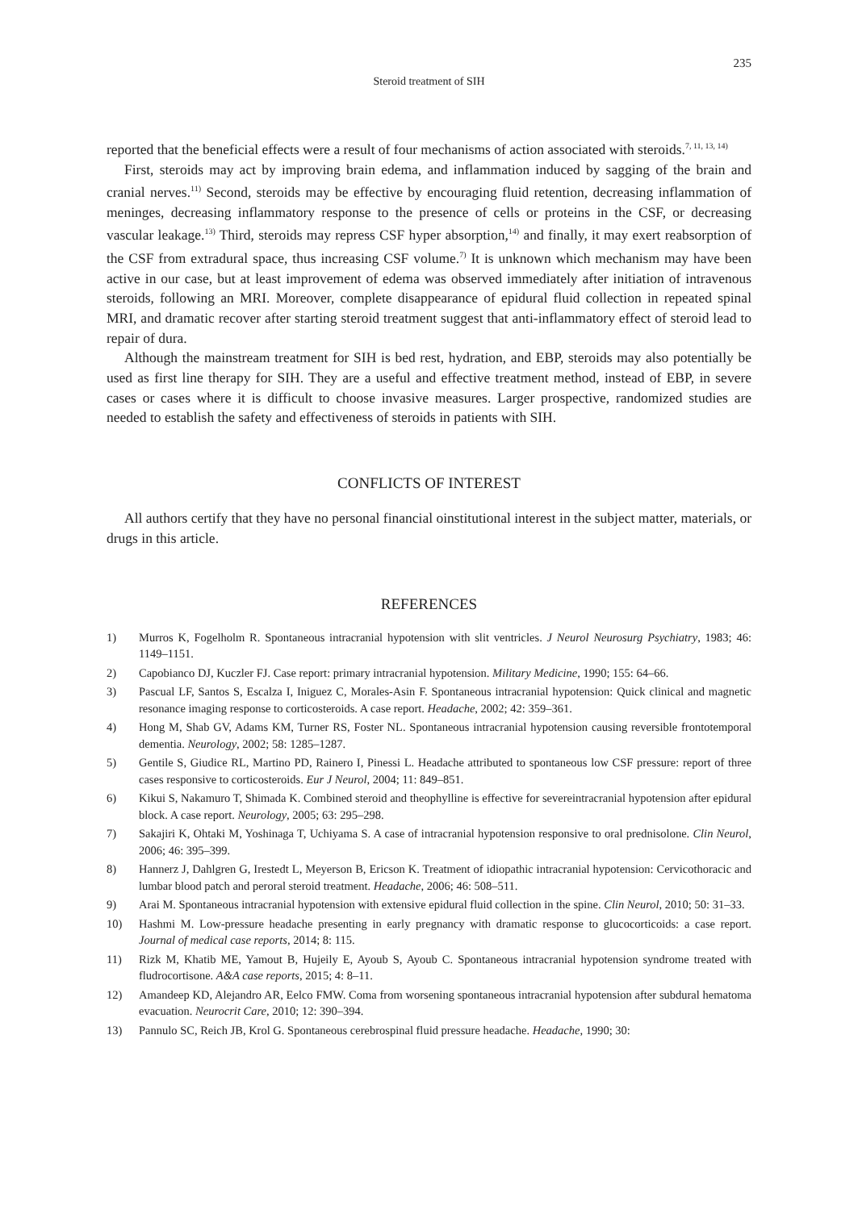235
Steroid treatment of SIH
reported that the beneficial effects were a result of four mechanisms of action associated with steroids.<sup>7, 11, 13, 14)</sup>
First, steroids may act by improving brain edema, and inflammation induced by sagging of the brain and cranial nerves.<sup>11)</sup> Second, steroids may be effective by encouraging fluid retention, decreasing inflammation of meninges, decreasing inflammatory response to the presence of cells or proteins in the CSF, or decreasing vascular leakage.<sup>13)</sup> Third, steroids may repress CSF hyper absorption,<sup>14)</sup> and finally, it may exert reabsorption of the CSF from extradural space, thus increasing CSF volume.<sup>7)</sup> It is unknown which mechanism may have been active in our case, but at least improvement of edema was observed immediately after initiation of intravenous steroids, following an MRI. Moreover, complete disappearance of epidural fluid collection in repeated spinal MRI, and dramatic recover after starting steroid treatment suggest that anti-inflammatory effect of steroid lead to repair of dura.
Although the mainstream treatment for SIH is bed rest, hydration, and EBP, steroids may also potentially be used as first line therapy for SIH. They are a useful and effective treatment method, instead of EBP, in severe cases or cases where it is difficult to choose invasive measures. Larger prospective, randomized studies are needed to establish the safety and effectiveness of steroids in patients with SIH.
CONFLICTS OF INTEREST
All authors certify that they have no personal financial oinstitutional interest in the subject matter, materials, or drugs in this article.
REFERENCES
1) Murros K, Fogelholm R. Spontaneous intracranial hypotension with slit ventricles. J Neurol Neurosurg Psychiatry, 1983; 46: 1149–1151.
2) Capobianco DJ, Kuczler FJ. Case report: primary intracranial hypotension. Military Medicine, 1990; 155: 64–66.
3) Pascual LF, Santos S, Escalza I, Iniguez C, Morales-Asin F. Spontaneous intracranial hypotension: Quick clinical and magnetic resonance imaging response to corticosteroids. A case report. Headache, 2002; 42: 359–361.
4) Hong M, Shab GV, Adams KM, Turner RS, Foster NL. Spontaneous intracranial hypotension causing reversible frontotemporal dementia. Neurology, 2002; 58: 1285–1287.
5) Gentile S, Giudice RL, Martino PD, Rainero I, Pinessi L. Headache attributed to spontaneous low CSF pressure: report of three cases responsive to corticosteroids. Eur J Neurol, 2004; 11: 849–851.
6) Kikui S, Nakamuro T, Shimada K. Combined steroid and theophylline is effective for severeintracranial hypotension after epidural block. A case report. Neurology, 2005; 63: 295–298.
7) Sakajiri K, Ohtaki M, Yoshinaga T, Uchiyama S. A case of intracranial hypotension responsive to oral prednisolone. Clin Neurol, 2006; 46: 395–399.
8) Hannerz J, Dahlgren G, Irestedt L, Meyerson B, Ericson K. Treatment of idiopathic intracranial hypotension: Cervicothoracic and lumbar blood patch and peroral steroid treatment. Headache, 2006; 46: 508–511.
9) Arai M. Spontaneous intracranial hypotension with extensive epidural fluid collection in the spine. Clin Neurol, 2010; 50: 31–33.
10) Hashmi M. Low-pressure headache presenting in early pregnancy with dramatic response to glucocorticoids: a case report. Journal of medical case reports, 2014; 8: 115.
11) Rizk M, Khatib ME, Yamout B, Hujeily E, Ayoub S, Ayoub C. Spontaneous intracranial hypotension syndrome treated with fludrocortisone. A&A case reports, 2015; 4: 8–11.
12) Amandeep KD, Alejandro AR, Eelco FMW. Coma from worsening spontaneous intracranial hypotension after subdural hematoma evacuation. Neurocrit Care, 2010; 12: 390–394.
13) Pannulo SC, Reich JB, Krol G. Spontaneous cerebrospinal fluid pressure headache. Headache, 1990; 30: